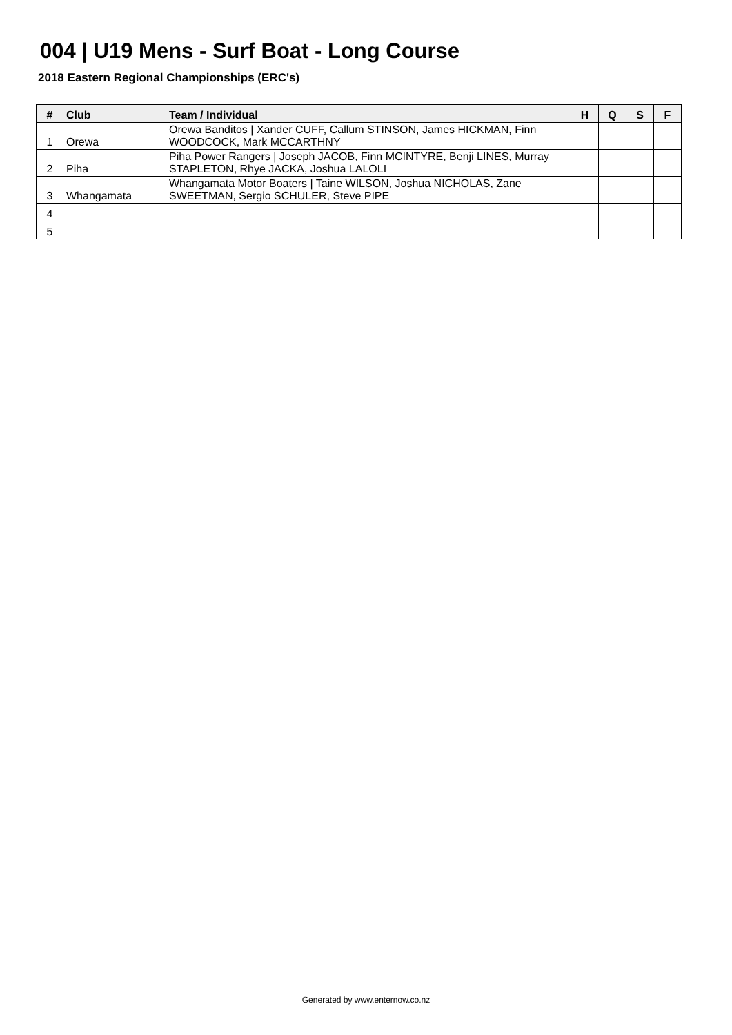004 | U19 Mens - Surf Boat - Long Course
2018 Eastern Regional Championships (ERC's)
| # | Club | Team / Individual | H | Q | S | F |
| --- | --- | --- | --- | --- | --- | --- |
| 1 | Orewa | Orewa Banditos / Xander CUFF, Callum STINSON, James HICKMAN, Finn WOODCOCK, Mark MCCARTHNY | | | | |
| 2 | Piha | Piha Power Rangers / Joseph JACOB, Finn MCINTYRE, Benji LINES, Murray STAPLETON, Rhye JACKA, Joshua LALOLI | | | | |
| 3 | Whangamata | Whangamata Motor Boaters / Taine WILSON, Joshua NICHOLAS, Zane SWEETMAN, Sergio SCHULER, Steve PIPE | | | | |
| 4 | | | | | | |
| 5 | | | | | | |
Generated by www.enternow.co.nz